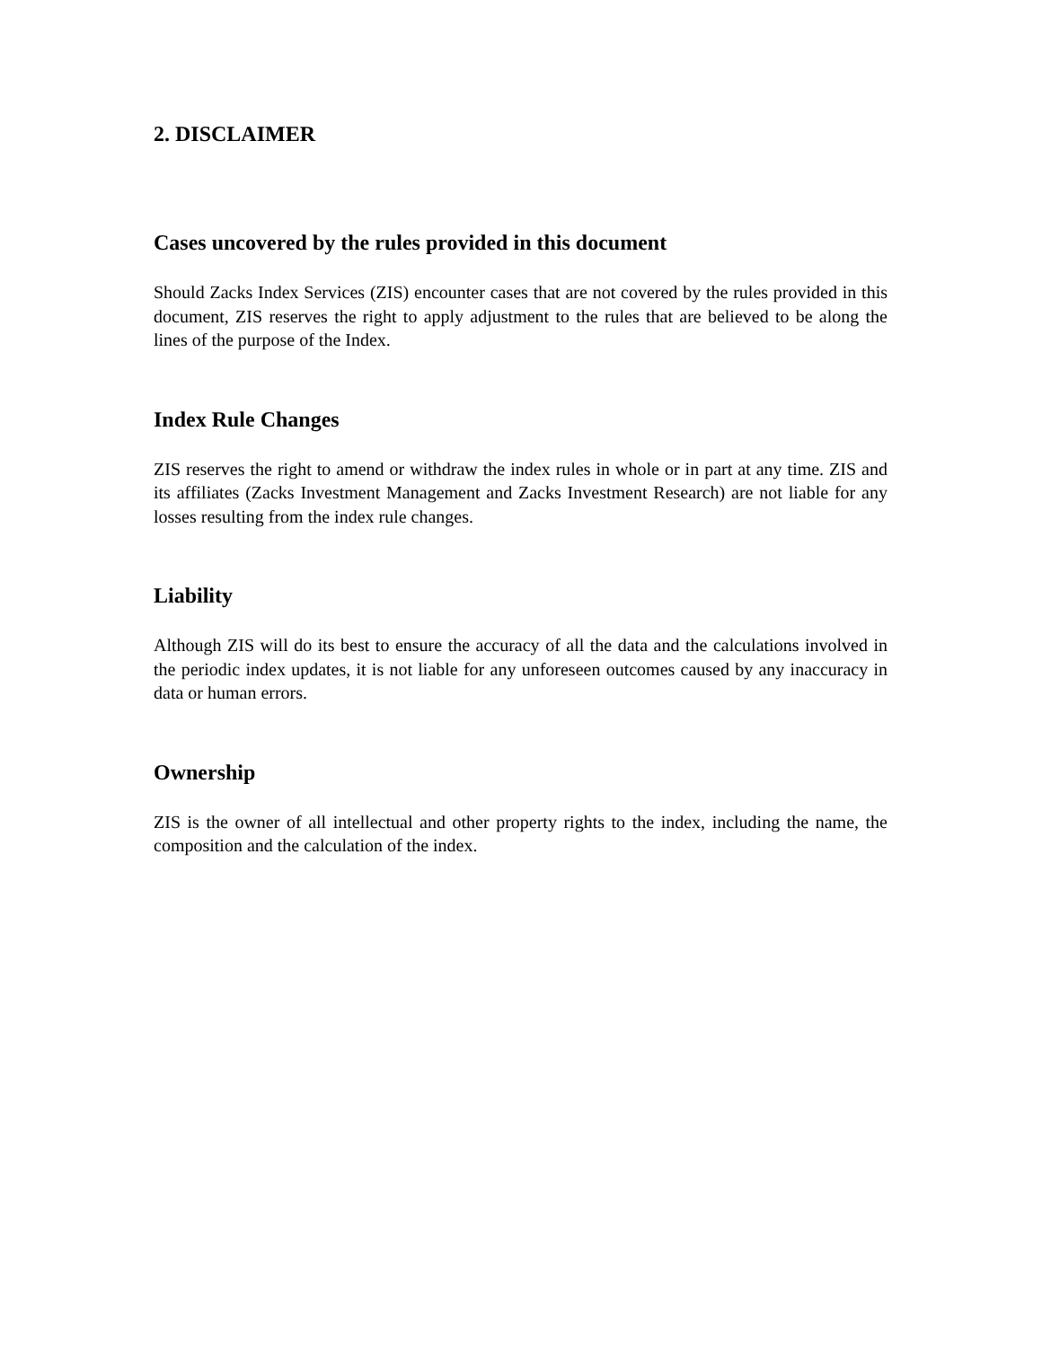2. DISCLAIMER
Cases uncovered by the rules provided in this document
Should Zacks Index Services (ZIS) encounter cases that are not covered by the rules provided in this document, ZIS reserves the right to apply adjustment to the rules that are believed to be along the lines of the purpose of the Index.
Index Rule Changes
ZIS reserves the right to amend or withdraw the index rules in whole or in part at any time. ZIS and its affiliates (Zacks Investment Management and Zacks Investment Research) are not liable for any losses resulting from the index rule changes.
Liability
Although ZIS will do its best to ensure the accuracy of all the data and the calculations involved in the periodic index updates, it is not liable for any unforeseen outcomes caused by any inaccuracy in data or human errors.
Ownership
ZIS is the owner of all intellectual and other property rights to the index, including the name, the composition and the calculation of the index.